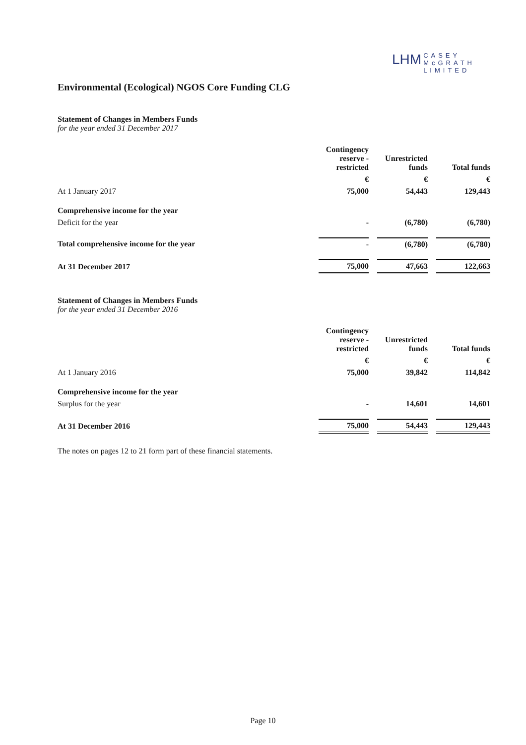LHM CASEY
McGRATH
LIMITED
Environmental (Ecological) NGOS Core Funding CLG
Statement of Changes in Members Funds
for the year ended 31 December 2017
| | Contingency reserve - restricted | | Unrestricted funds | | Total funds |
| --- | --- | --- | --- | --- | --- |
| | € | | € | | € |
| At 1 January 2017 | 75,000 | | 54,443 | | 129,443 |
| Comprehensive income for the year | | | | | |
| Deficit for the year | - | | (6,780) | | (6,780) |
| Total comprehensive income for the year | - | | (6,780) | | (6,780) |
| At 31 December 2017 | 75,000 | | 47,663 | | 122,663 |
Statement of Changes in Members Funds
for the year ended 31 December 2016
| | Contingency reserve - restricted | | Unrestricted funds | | Total funds |
| --- | --- | --- | --- | --- | --- |
| | € | | € | | € |
| At 1 January 2016 | 75,000 | | 39,842 | | 114,842 |
| Comprehensive income for the year | | | | | |
| Surplus for the year | - | | 14,601 | | 14,601 |
| At 31 December 2016 | 75,000 | | 54,443 | | 129,443 |
The notes on pages 12 to 21 form part of these financial statements.
Page 10